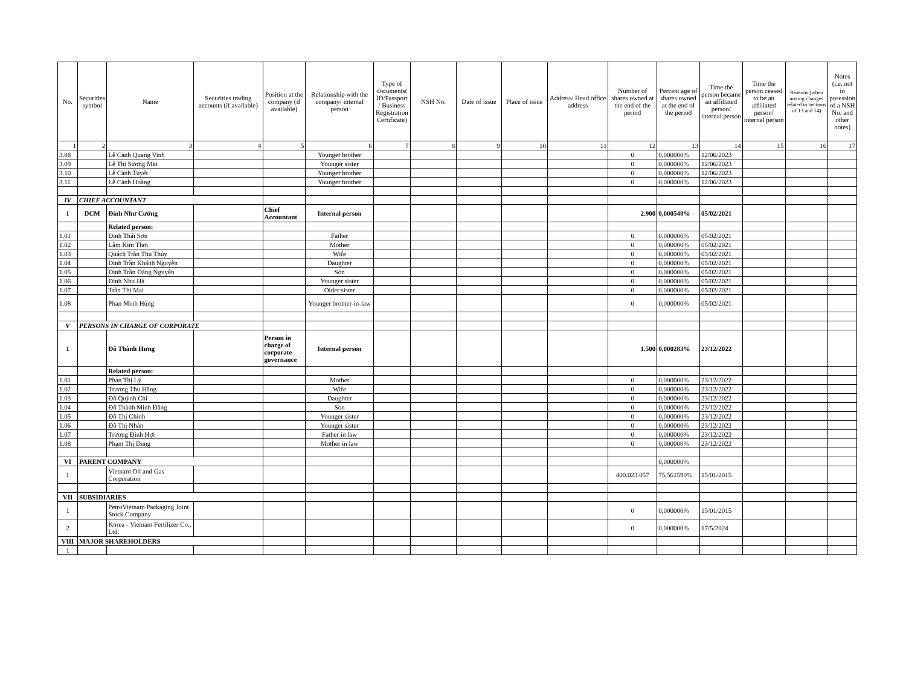| No. | Securities symbol | Name | Securities trading accounts (if available) | Position at the company (if available) | Relationship with the company/ internal person | Type of documents( ID/Passport / Business Registration Certificate) | NSH No. | Date of issue | Place of issue | Address/ Head office address | Number of shares owned at the end of the period | Percent age of shares owned at the end of the period | Time the person became an affiliated person/ internal person | Time the person ceased to be an affiliated person/ internal person | Reasons (when arising changes related to sections of 13 and 14) | Notes (i.e. not in posession of a NSH No. and other notes) |
| --- | --- | --- | --- | --- | --- | --- | --- | --- | --- | --- | --- | --- | --- | --- | --- | --- |
| 1 | 2 | 3 | 4 | 5 | 6 | 7 | 8 | 9 | 10 | 11 | 12 | 13 | 14 | 15 | 16 | 17 |
| 3.08 | | Lê Cảnh Quang Vinh | | | Younger brother | | | | | | 0 | 0,000000% | 12/06/2023 | | | |
| 3.09 | | Lê Thị Sương Mai | | | Younger sister | | | | | | 0 | 0,000000% | 12/06/2023 | | | |
| 3.10 | | Lê Cảnh Tuyết | | | Younger brother | | | | | | 0 | 0,000000% | 12/06/2023 | | | |
| 3.11 | | Lê Cảnh Hoàng | | | Younger brother | | | | | | 0 | 0,000000% | 12/06/2023 | | | |
| IV | CHIEF ACCOUNTANT | | | | | | | | | | | | | | | |
| 1 | DCM | Đinh Như Cường | | Chief Accountant | Internal person | | | | | | 2.900 | 0,000548% | 05/02/2021 | | | |
| | | Related person: | | | | | | | | | | | | | | |
| 1.01 | | Đinh Thái Sơn | | | Father | | | | | | 0 | 0,000000% | 05/02/2021 | | | |
| 1.02 | | Lâm Kim Thơi | | | Mother | | | | | | 0 | 0,000000% | 05/02/2021 | | | |
| 1.03 | | Quách Trần Thu Thủy | | | Wife | | | | | | 0 | 0,000000% | 05/02/2021 | | | |
| 1.04 | | Đinh Trần Khánh Nguyên | | | Daughter | | | | | | 0 | 0,000000% | 05/02/2021 | | | |
| 1.05 | | Đinh Trần Đăng Nguyên | | | Son | | | | | | 0 | 0,000000% | 05/02/2021 | | | |
| 1.06 | | Đinh Như Hà | | | Younger sister | | | | | | 0 | 0,000000% | 05/02/2021 | | | |
| 1.07 | | Trần Thị Mai | | | Older sister | | | | | | 0 | 0,000000% | 05/02/2021 | | | |
| 1.08 | | Phan Minh Hùng | | | Younger brother-in-law | | | | | | 0 | 0,000000% | 05/02/2021 | | | |
| V | PERSONS IN CHARGE OF CORPORATE | | | | | | | | | | | | | | | |
| 1 | | Đỗ Thành Hưng | | Person in charge of corporate governance | Internal person | | | | | | 1.500 | 0,000283% | 23/12/2022 | | | |
| | | Related person: | | | | | | | | | | | | | | |
| 1.01 | | Phan Thị Lý | | | Mother | | | | | | 0 | 0,000000% | 23/12/2022 | | | |
| 1.02 | | Trương Thu Hằng | | | Wife | | | | | | 0 | 0,000000% | 23/12/2022 | | | |
| 1.03 | | Đỗ Quỳnh Chi | | | Daughter | | | | | | 0 | 0,000000% | 23/12/2022 | | | |
| 1.04 | | Đỗ Thành Minh Đăng | | | Son | | | | | | 0 | 0,000000% | 23/12/2022 | | | |
| 1.05 | | Đỗ Thị Chính | | | Younger sister | | | | | | 0 | 0,000000% | 23/12/2022 | | | |
| 1.06 | | Đỗ Thị Nhàn | | | Younger sister | | | | | | 0 | 0,000000% | 23/12/2022 | | | |
| 1.07 | | Trương Đình Hợi | | | Father in law | | | | | | 0 | 0,000000% | 23/12/2022 | | | |
| 1.08 | | Phạm Thị Dung | | | Mother in law | | | | | | 0 | 0,000000% | 23/12/2022 | | | |
| VI | PARENT COMPANY | | | | | | | | | | | 0,000000% | | | | |
| 1 | | Vietnam Oil and Gas Corporation | | | | | | | | | 400.023.057 | 75,561590% | 15/01/2015 | | | |
| VII | SUBSIDIARIES | | | | | | | | | | | | | | | |
| 1 | | PetroVietnam Packaging Joint Stock Company | | | | | | | | | 0 | 0,000000% | 15/01/2015 | | | |
| 2 | | Korea - Vietnam Fertilizer Co., Ltd. | | | | | | | | | 0 | 0,000000% | 17/5/2024 | | | |
| VIII | MAJOR SHAREHOLDERS | | | | | | | | | | | | | | | |
| 1 | | | | | | | | | | | | | | | | |